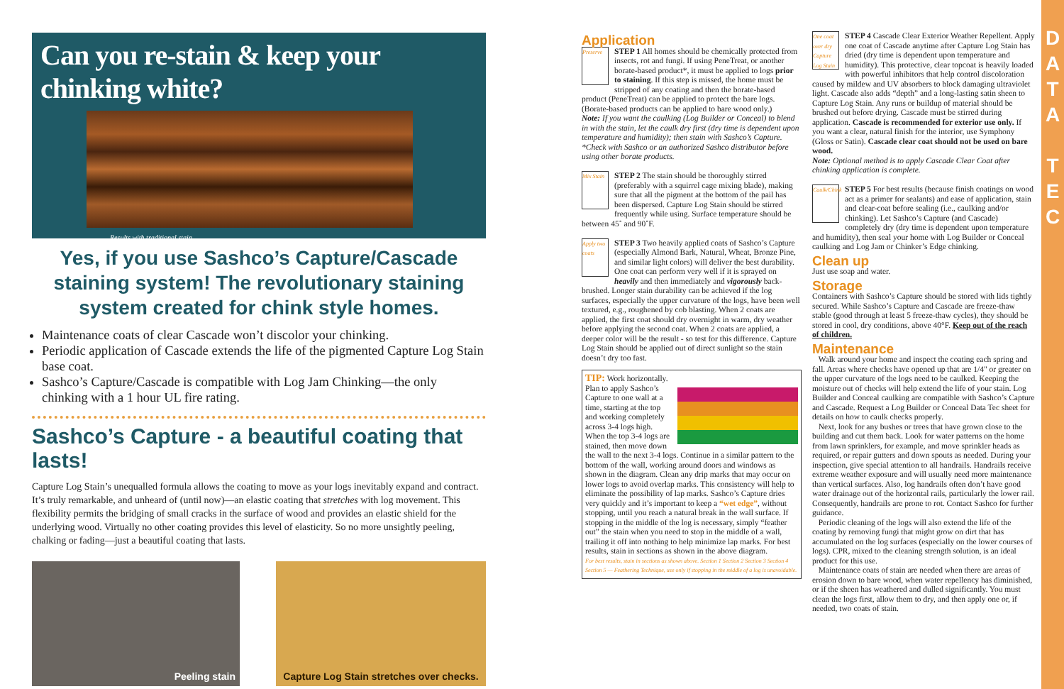Can you re-stain & keep your chinking white?
Results with traditional stain.
Yes, if you use Sashco’s Capture/Cascade staining system! The revolutionary staining system created for chink style homes.
Maintenance coats of clear Cascade won’t discolor your chinking.
Periodic application of Cascade extends the life of the pigmented Capture Log Stain base coat.
Sashco’s Capture/Cascade is compatible with Log Jam Chinking—the only chinking with a 1 hour UL fire rating.
Sashco’s Capture - a beautiful coating that lasts!
Capture Log Stain’s unequalled formula allows the coating to move as your logs inevitably expand and contract. It’s truly remarkable, and unheard of (until now)—an elastic coating that stretches with log movement. This flexibility permits the bridging of small cracks in the surface of wood and provides an elastic shield for the underlying wood. Virtually no other coating provides this level of elasticity. So no more unsightly peeling, chalking or fading—just a beautiful coating that lasts.
Peeling stain Capture Log Stain stretches over checks.
Application
Preserve
STEP 1 All homes should be chemically protected from insects, rot and fungi. If using PeneTreat, or another borate-based product*, it must be applied to logs prior to staining. If this step is missed, the home must be stripped of any coating and then the borate-based product (PeneTreat) can be applied to protect the bare logs. (Borate-based products can be applied to bare wood only.)
Note: If you want the caulking (Log Builder or Conceal) to blend in with the stain, let the caulk dry first (dry time is dependent upon temperature and humidity); then stain with Sashco’s Capture.
*Check with Sashco or an authorized Sashco distributor before using other borate products.
Mix Stain
STEP 2 The stain should be thoroughly stirred (preferably with a squirrel cage mixing blade), making sure that all the pigment at the bottom of the pail has been dispersed. Capture Log Stain should be stirred frequently while using. Surface temperature should be between 45˚ and 90˚F.
Apply two coats
STEP 3 Two heavily applied coats of Sashco’s Capture (especially Almond Bark, Natural, Wheat, Bronze Pine, and similar light colors) will deliver the best durability. One coat can perform very well if it is sprayed on heavily and then immediately and vigorously back-brushed. Longer stain durability can be achieved if the log surfaces, especially the upper curvature of the logs, have been well textured, e.g., roughened by cob blasting. When 2 coats are applied, the first coat should dry overnight in warm, dry weather before applying the second coat. When 2 coats are applied, a deeper color will be the result - so test for this difference. Capture Log Stain should be applied out of direct sunlight so the stain doesn’t dry too fast.
TIP: Work horizontally. Plan to apply Sashco’s Capture to one wall at a time, starting at the top and working completely across 3-4 logs high. When the top 3-4 logs are stained, then move down the wall to the next 3-4 logs. Continue in a similar pattern to the bottom of the wall, working around doors and windows as shown in the diagram. Clean any drip marks that may occur on lower logs to avoid overlap marks. This consistency will help to eliminate the possibility of lap marks. Sashco’s Capture dries very quickly and it’s important to keep a “wet edge”, without stopping, until you reach a natural break in the wall surface. If stopping in the middle of the log is necessary, simply “feather out” the stain when you need to stop in the middle of a wall, trailing it off into nothing to help minimize lap marks. For best results, stain in sections as shown in the above diagram.
For best results, stain in sections as shown above. Section 1 Section 2 Section 3 Section 4 Section 5 — Feathering Technique, use only if stopping in the middle of a log is unavoidable.
One coat over dry Capture Log Stain
STEP 4 Cascade Clear Exterior Weather Repellent. Apply one coat of Cascade anytime after Capture Log Stain has dried (dry time is dependent upon temperature and humidity). This protective, clear topcoat is heavily loaded with powerful inhibitors that help control discoloration caused by mildew and UV absorbers to block damaging ultraviolet light. Cascade also adds “depth” and a long-lasting satin sheen to Capture Log Stain. Any runs or buildup of material should be brushed out before drying. Cascade must be stirred during application. Cascade is recommended for exterior use only. If you want a clear, natural finish for the interior, use Symphony (Gloss or Satin). Cascade clear coat should not be used on bare wood.
Note: Optional method is to apply Cascade Clear Coat after chinking application is complete.
Caulk/Chink
STEP 5 For best results (because finish coatings on wood act as a primer for sealants) and ease of application, stain and clear-coat before sealing (i.e., caulking and/or chinking). Let Sashco’s Capture (and Cascade) completely dry (dry time is dependent upon temperature and humidity), then seal your home with Log Builder or Conceal caulking and Log Jam or Chinker’s Edge chinking.
Clean up
Just use soap and water.
Storage
Containers with Sashco’s Capture should be stored with lids tightly secured. While Sashco’s Capture and Cascade are freeze-thaw stable (good through at least 5 freeze-thaw cycles), they should be stored in cool, dry conditions, above 40°F. Keep out of the reach of children.
Maintenance
Walk around your home and inspect the coating each spring and fall. Areas where checks have opened up that are 1/4" or greater on the upper curvature of the logs need to be caulked. Keeping the moisture out of checks will help extend the life of your stain. Log Builder and Conceal caulking are compatible with Sashco’s Capture and Cascade. Request a Log Builder or Conceal Data Tec sheet for details on how to caulk checks properly.
Next, look for any bushes or trees that have grown close to the building and cut them back. Look for water patterns on the home from lawn sprinklers, for example, and move sprinkler heads as required, or repair gutters and down spouts as needed. During your inspection, give special attention to all handrails. Handrails receive extreme weather exposure and will usually need more maintenance than vertical surfaces. Also, log handrails often don’t have good water drainage out of the horizontal rails, particularly the lower rail. Consequently, handrails are prone to rot. Contact Sashco for further guidance.
Periodic cleaning of the logs will also extend the life of the coating by removing fungi that might grow on dirt that has accumulated on the log surfaces (especially on the lower courses of logs). CPR, mixed to the cleaning strength solution, is an ideal product for this use.
Maintenance coats of stain are needed when there are areas of erosion down to bare wood, when water repellency has diminished, or if the sheen has weathered and dulled significantly. You must clean the logs first, allow them to dry, and then apply one or, if needed, two coats of stain.
D
A
T
A
T
E
C